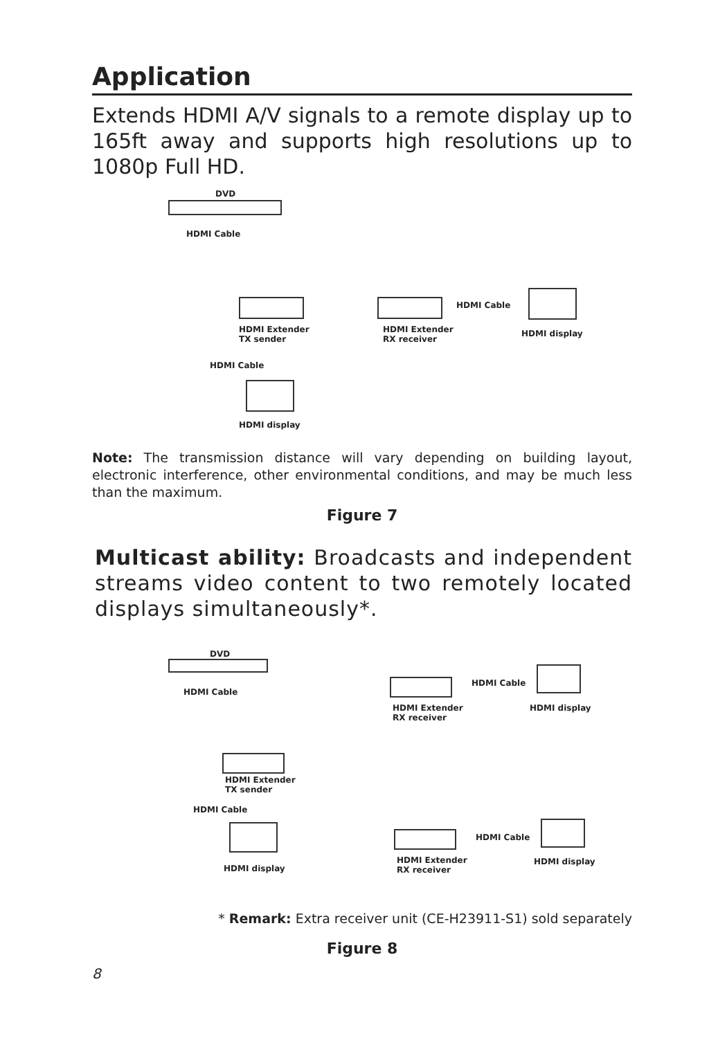Application
Extends HDMI A/V signals to a remote display up to 165ft away and supports high resolutions up to 1080p Full HD.
DVD
HDMI Cable
HDMI Extender
TX sender
HDMI Extender
RX receiver
HDMI Cable
HDMI display
HDMI Cable
HDMI display
Note: The transmission distance will vary depending on building layout, electronic interference, other environmental conditions, and may be much less than the maximum.
Figure 7
Multicast ability: Broadcasts and independent streams video content to two remotely located displays simultaneously*.
DVD
HDMI Cable
HDMI Extender
TX sender
HDMI Cable
HDMI display
HDMI Extender
RX receiver
HDMI Cable
HDMI display
HDMI Extender
RX receiver
HDMI Cable
HDMI display
* Remark: Extra receiver unit (CE-H23911-S1) sold separately
Figure 8
8